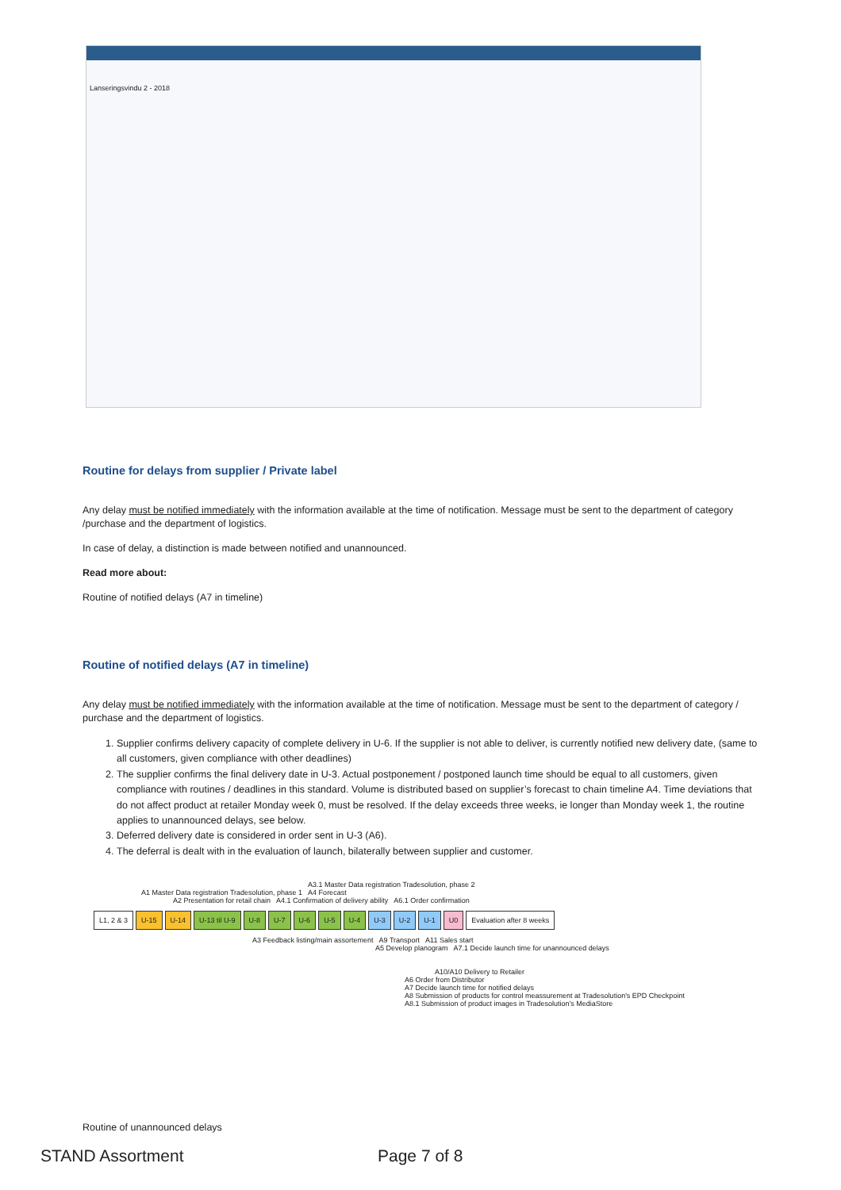Lanseringsvindu 2 - 2018
Routine for delays from supplier / Private label
Any delay must be notified immediately with the information available at the time of notification. Message must be sent to the department of category /purchase and the department of logistics.
In case of delay, a distinction is made between notified and unannounced.
Read more about:
Routine of notified delays (A7 in timeline)
Routine of notified delays (A7 in timeline)
Any delay must be notified immediately with the information available at the time of notification. Message must be sent to the department of category / purchase and the department of logistics.
1. Supplier confirms delivery capacity of complete delivery in U-6. If the supplier is not able to deliver, is currently notified new delivery date, (same to all customers, given compliance with other deadlines)
2. The supplier confirms the final delivery date in U-3. Actual postponement / postponed launch time should be equal to all customers, given compliance with routines / deadlines in this standard. Volume is distributed based on supplier’s forecast to chain timeline A4. Time deviations that do not affect product at retailer Monday week 0, must be resolved. If the delay exceeds three weeks, ie longer than Monday week 1, the routine applies to unannounced delays, see below.
3. Deferred delivery date is considered in order sent in U-3 (A6).
4. The deferral is dealt with in the evaluation of launch, bilaterally between supplier and customer.
A3.1 Master Data registration Tradesolution, phase 2
A1 Master Data registration Tradesolution, phase 1 A4 Forecast
A2 Presentation for retail chain A4.1 Confirmation of delivery ability A6.1 Order confirmation
L1, 2 & 3 U-15 U-14 U-13 til U-9 U-8 U-7 U-6 U-5 U-4 U-3 U-2 U-1 U0 Evaluation after 8 weeks
A3 Feedback listing/main assortement A9 Transport A11 Sales start
A5 Develop planogram A7.1 Decide launch time for unannounced delays
A10/A10 Delivery to Retailer
A6 Order from Distributor
A7 Decide launch time for notified delays
A8 Submission of products for control meassurement at Tradesolution's EPD Checkpoint
A8.1 Submission of product images in Tradesolution's MediaStore
Routine of unannounced delays
STAND Assortment Page 7 of 8